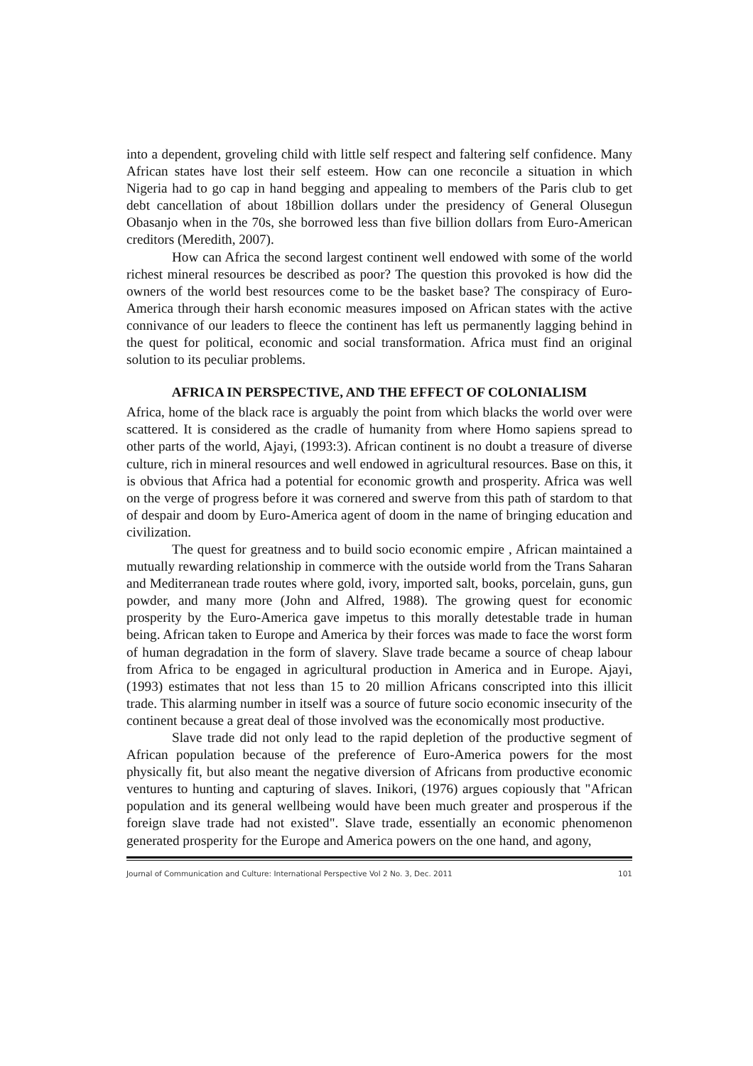into a dependent, groveling child with little self respect and faltering self confidence. Many African states have lost their self esteem. How can one reconcile a situation in which Nigeria had to go cap in hand begging and appealing to members of the Paris club to get debt cancellation of about 18billion dollars under the presidency of General Olusegun Obasanjo when in the 70s, she borrowed less than five billion dollars from Euro-American creditors (Meredith, 2007).
How can Africa the second largest continent well endowed with some of the world richest mineral resources be described as poor? The question this provoked is how did the owners of the world best resources come to be the basket base? The conspiracy of Euro-America through their harsh economic measures imposed on African states with the active connivance of our leaders to fleece the continent has left us permanently lagging behind in the quest for political, economic and social transformation. Africa must find an original solution to its peculiar problems.
AFRICA IN PERSPECTIVE, AND THE EFFECT OF COLONIALISM
Africa, home of the black race is arguably the point from which blacks the world over were scattered. It is considered as the cradle of humanity from where Homo sapiens spread to other parts of the world, Ajayi, (1993:3). African continent is no doubt a treasure of diverse culture, rich in mineral resources and well endowed in agricultural resources. Base on this, it is obvious that Africa had a potential for economic growth and prosperity. Africa was well on the verge of progress before it was cornered and swerve from this path of stardom to that of despair and doom by Euro-America agent of doom in the name of bringing education and civilization.
The quest for greatness and to build socio economic empire , African maintained a mutually rewarding relationship in commerce with the outside world from the Trans Saharan and Mediterranean trade routes where gold, ivory, imported salt, books, porcelain, guns, gun powder, and many more (John and Alfred, 1988). The growing quest for economic prosperity by the Euro-America gave impetus to this morally detestable trade in human being. African taken to Europe and America by their forces was made to face the worst form of human degradation in the form of slavery. Slave trade became a source of cheap labour from Africa to be engaged in agricultural production in America and in Europe. Ajayi, (1993) estimates that not less than 15 to 20 million Africans conscripted into this illicit trade. This alarming number in itself was a source of future socio economic insecurity of the continent because a great deal of those involved was the economically most productive.
Slave trade did not only lead to the rapid depletion of the productive segment of African population because of the preference of Euro-America powers for the most physically fit, but also meant the negative diversion of Africans from productive economic ventures to hunting and capturing of slaves. Inikori, (1976) argues copiously that "African population and its general wellbeing would have been much greater and prosperous if the foreign slave trade had not existed". Slave trade, essentially an economic phenomenon generated prosperity for the Europe and America powers on the one hand, and agony,
Journal of Communication and Culture: International Perspective Vol 2 No. 3, Dec. 2011 101